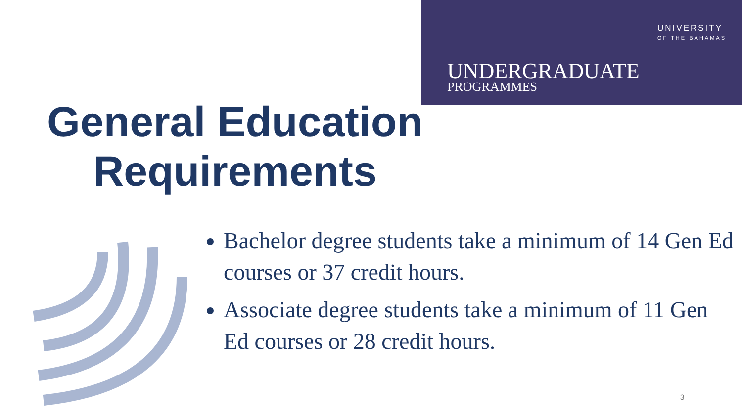UNIVERSITY
OF THE BAHAMAS
UNDERGRADUATE
PROGRAMMES
General Education Requirements
Bachelor degree students take a minimum of 14 Gen Ed courses or 37 credit hours.
Associate degree students take a minimum of 11 Gen Ed courses or 28 credit hours.
3